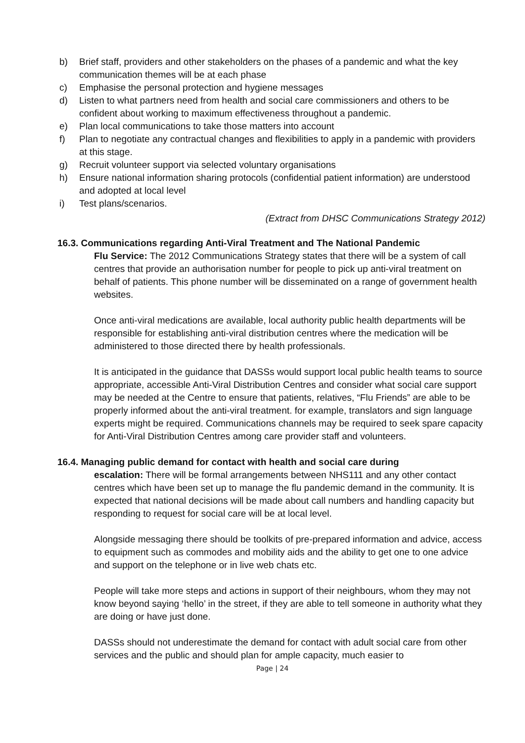b) Brief staff, providers and other stakeholders on the phases of a pandemic and what the key communication themes will be at each phase
c) Emphasise the personal protection and hygiene messages
d) Listen to what partners need from health and social care commissioners and others to be confident about working to maximum effectiveness throughout a pandemic.
e) Plan local communications to take those matters into account
f) Plan to negotiate any contractual changes and flexibilities to apply in a pandemic with providers at this stage.
g) Recruit volunteer support via selected voluntary organisations
h) Ensure national information sharing protocols (confidential patient information) are understood and adopted at local level
i) Test plans/scenarios.
(Extract from DHSC Communications Strategy 2012)
16.3. Communications regarding Anti-Viral Treatment and The National Pandemic
Flu Service: The 2012 Communications Strategy states that there will be a system of call centres that provide an authorisation number for people to pick up anti-viral treatment on behalf of patients. This phone number will be disseminated on a range of government health websites.
Once anti-viral medications are available, local authority public health departments will be responsible for establishing anti-viral distribution centres where the medication will be administered to those directed there by health professionals.
It is anticipated in the guidance that DASSs would support local public health teams to source appropriate, accessible Anti-Viral Distribution Centres and consider what social care support may be needed at the Centre to ensure that patients, relatives, “Flu Friends” are able to be properly informed about the anti-viral treatment. for example, translators and sign language experts might be required. Communications channels may be required to seek spare capacity for Anti-Viral Distribution Centres among care provider staff and volunteers.
16.4. Managing public demand for contact with health and social care during
escalation: There will be formal arrangements between NHS111 and any other contact centres which have been set up to manage the flu pandemic demand in the community. It is expected that national decisions will be made about call numbers and handling capacity but responding to request for social care will be at local level.
Alongside messaging there should be toolkits of pre-prepared information and advice, access to equipment such as commodes and mobility aids and the ability to get one to one advice and support on the telephone or in live web chats etc.
People will take more steps and actions in support of their neighbours, whom they may not know beyond saying ‘hello’ in the street, if they are able to tell someone in authority what they are doing or have just done.
DASSs should not underestimate the demand for contact with adult social care from other services and the public and should plan for ample capacity, much easier to
Page | 24